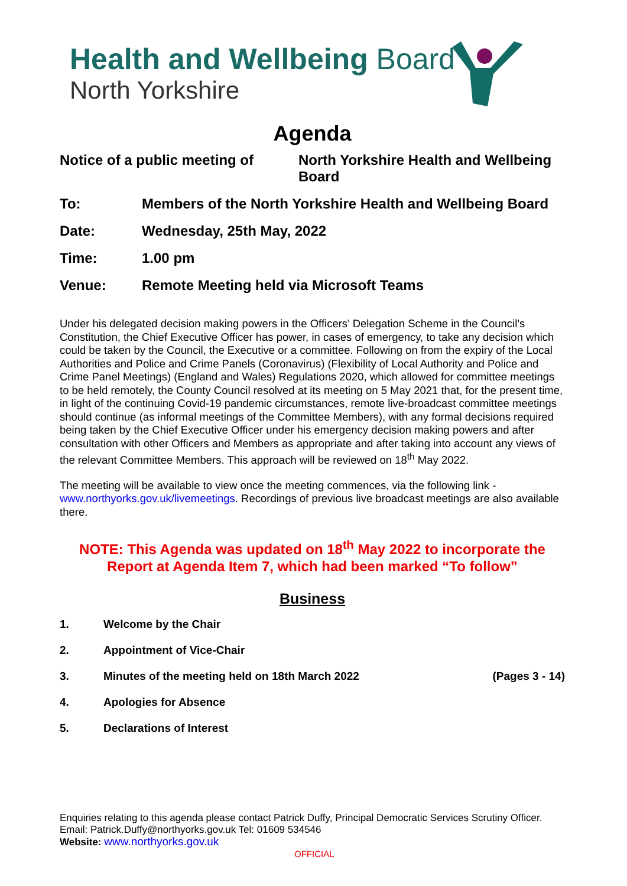Health and Wellbeing Board
North Yorkshire
Agenda
Notice of a public meeting of
North Yorkshire Health and Wellbeing Board
To: Members of the North Yorkshire Health and Wellbeing Board
Date: Wednesday, 25th May, 2022
Time: 1.00 pm
Venue: Remote Meeting held via Microsoft Teams
Under his delegated decision making powers in the Officers’ Delegation Scheme in the Council’s Constitution, the Chief Executive Officer has power, in cases of emergency, to take any decision which could be taken by the Council, the Executive or a committee. Following on from the expiry of the Local Authorities and Police and Crime Panels (Coronavirus) (Flexibility of Local Authority and Police and Crime Panel Meetings) (England and Wales) Regulations 2020, which allowed for committee meetings to be held remotely, the County Council resolved at its meeting on 5 May 2021 that, for the present time, in light of the continuing Covid-19 pandemic circumstances, remote live-broadcast committee meetings should continue (as informal meetings of the Committee Members), with any formal decisions required being taken by the Chief Executive Officer under his emergency decision making powers and after consultation with other Officers and Members as appropriate and after taking into account any views of the relevant Committee Members. This approach will be reviewed on 18<sup>th</sup> May 2022.
The meeting will be available to view once the meeting commences, via the following link - www.northyorks.gov.uk/livemeetings. Recordings of previous live broadcast meetings are also available there.
NOTE: This Agenda was updated on 18<sup>th</sup> May 2022 to incorporate the Report at Agenda Item 7, which had been marked “To follow”
Business
1. Welcome by the Chair
2. Appointment of Vice-Chair
3. Minutes of the meeting held on 18th March 2022
(Pages 3 - 14)
4. Apologies for Absence
5. Declarations of Interest
Enquiries relating to this agenda please contact Patrick Duffy, Principal Democratic Services Scrutiny Officer.
Email: Patrick.Duffy@northyorks.gov.uk Tel: 01609 534546
Website: www.northyorks.gov.uk
OFFICIAL